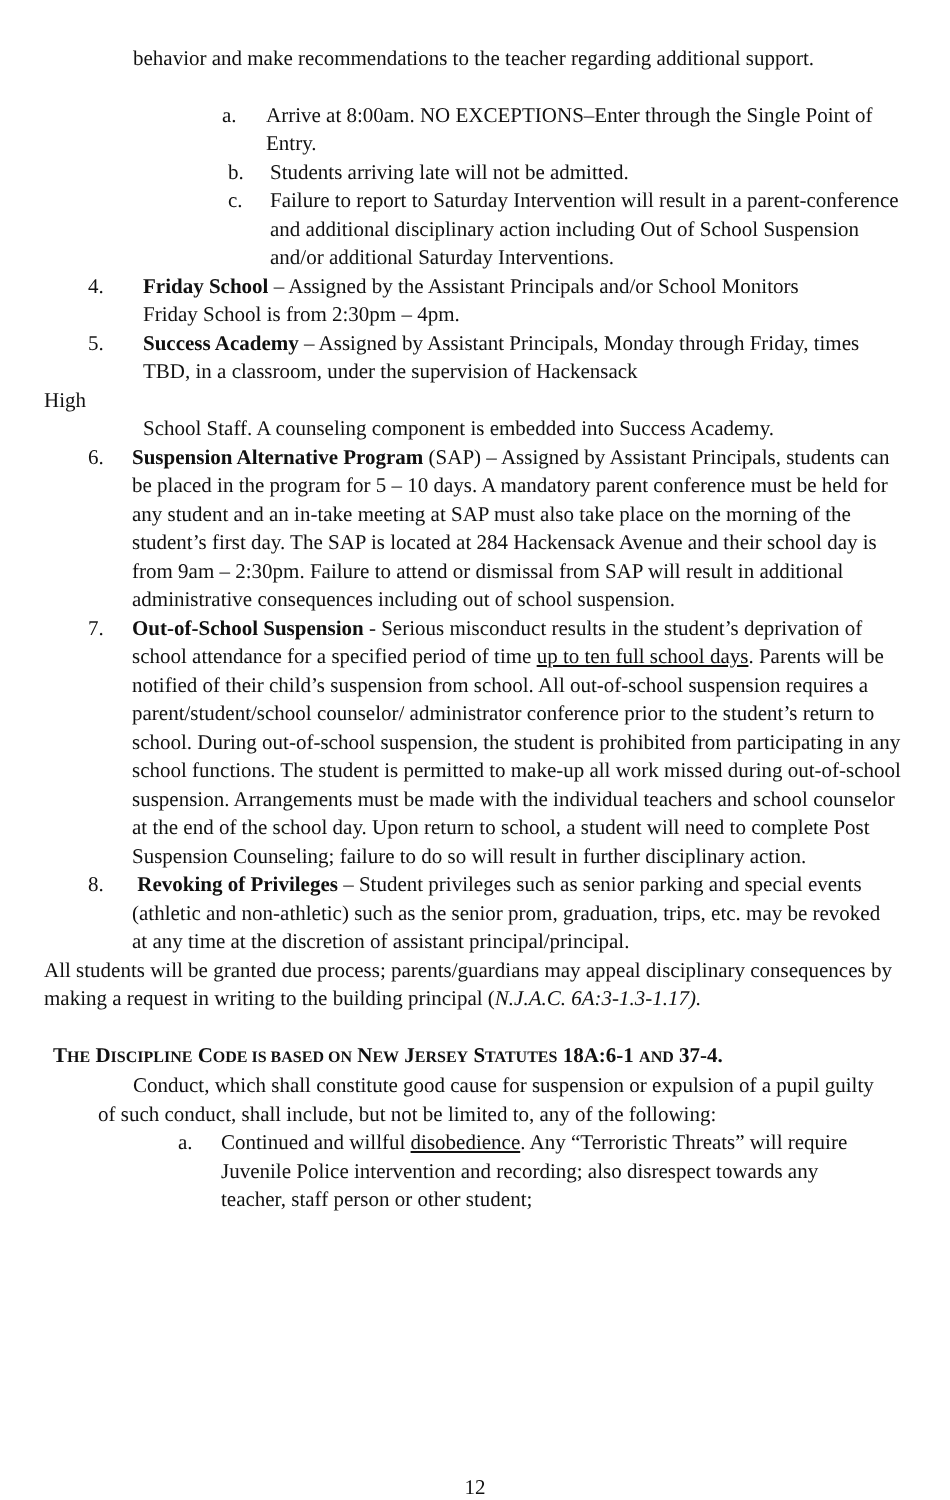behavior and make recommendations to the teacher regarding additional support.
a. Arrive at 8:00am. NO EXCEPTIONS–Enter through the Single Point of Entry.
b. Students arriving late will not be admitted.
c. Failure to report to Saturday Intervention will result in a parent-conference and additional disciplinary action including Out of School Suspension and/or additional Saturday Interventions.
4. Friday School – Assigned by the Assistant Principals and/or School Monitors Friday School is from 2:30pm – 4pm.
5. Success Academy – Assigned by Assistant Principals, Monday through Friday, times TBD, in a classroom, under the supervision of Hackensack
High
School Staff. A counseling component is embedded into Success Academy.
6. Suspension Alternative Program (SAP) – Assigned by Assistant Principals, students can be placed in the program for 5 – 10 days. A mandatory parent conference must be held for any student and an in-take meeting at SAP must also take place on the morning of the student’s first day. The SAP is located at 284 Hackensack Avenue and their school day is from 9am – 2:30pm. Failure to attend or dismissal from SAP will result in additional administrative consequences including out of school suspension.
7. Out-of-School Suspension - Serious misconduct results in the student’s deprivation of school attendance for a specified period of time up to ten full school days. Parents will be notified of their child’s suspension from school. All out-of-school suspension requires a parent/student/school counselor/ administrator conference prior to the student’s return to school. During out-of-school suspension, the student is prohibited from participating in any school functions. The student is permitted to make-up all work missed during out-of-school suspension. Arrangements must be made with the individual teachers and school counselor at the end of the school day. Upon return to school, a student will need to complete Post Suspension Counseling; failure to do so will result in further disciplinary action.
8. Revoking of Privileges – Student privileges such as senior parking and special events (athletic and non-athletic) such as the senior prom, graduation, trips, etc. may be revoked at any time at the discretion of assistant principal/principal.
All students will be granted due process; parents/guardians may appeal disciplinary consequences by making a request in writing to the building principal (N.J.A.C. 6A:3-1.3-1.17).
THE DISCIPLINE CODE IS BASED ON NEW JERSEY STATUTES 18A:6-1 AND 37-4.
Conduct, which shall constitute good cause for suspension or expulsion of a pupil guilty of such conduct, shall include, but not be limited to, any of the following:
a. Continued and willful disobedience. Any “Terroristic Threats” will require Juvenile Police intervention and recording; also disrespect towards any teacher, staff person or other student;
12